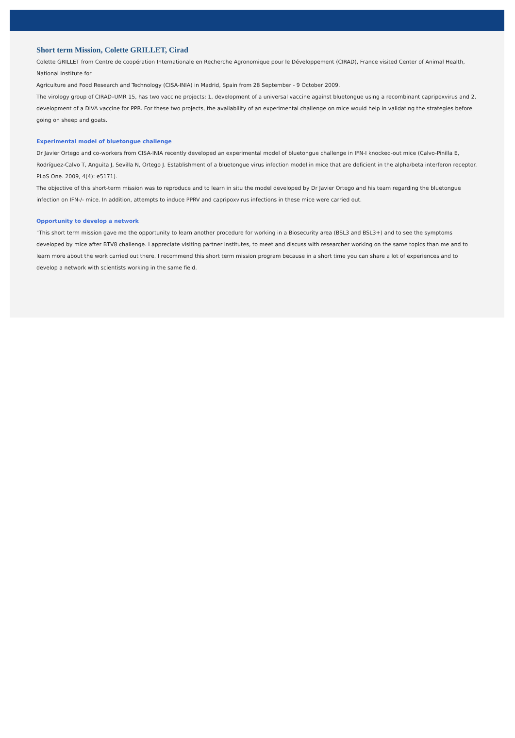Short term Mission, Colette GRILLET, Cirad
Colette GRILLET from Centre de coopération Internationale en Recherche Agronomique pour le Développement (CIRAD), France visited Center of Animal Health, National Institute for
Agriculture and Food Research and Technology (CISA-INIA) in Madrid, Spain from 28 September - 9 October 2009.
The virology group of CIRAD–UMR 15, has two vaccine projects: 1, development of a universal vaccine against bluetongue using a recombinant capripoxvirus and 2, development of a DIVA vaccine for PPR. For these two projects, the availability of an experimental challenge on mice would help in validating the strategies before going on sheep and goats.
Experimental model of bluetongue challenge
Dr Javier Ortego and co-workers from CISA-INIA recently developed an experimental model of bluetongue challenge in IFN-I knocked-out mice (Calvo-Pinilla E, Rodríguez-Calvo T, Anguita J, Sevilla N, Ortego J. Establishment of a bluetongue virus infection model in mice that are deficient in the alpha/beta interferon receptor. PLoS One. 2009, 4(4): e5171).
The objective of this short-term mission was to reproduce and to learn in situ the model developed by Dr Javier Ortego and his team regarding the bluetongue infection on IFN-/- mice. In addition, attempts to induce PPRV and capripoxvirus infections in these mice were carried out.
Opportunity to develop a network
"This short term mission gave me the opportunity to learn another procedure for working in a Biosecurity area (BSL3 and BSL3+) and to see the symptoms developed by mice after BTV8 challenge. I appreciate visiting partner institutes, to meet and discuss with researcher working on the same topics than me and to learn more about the work carried out there. I recommend this short term mission program because in a short time you can share a lot of experiences and to develop a network with scientists working in the same field.